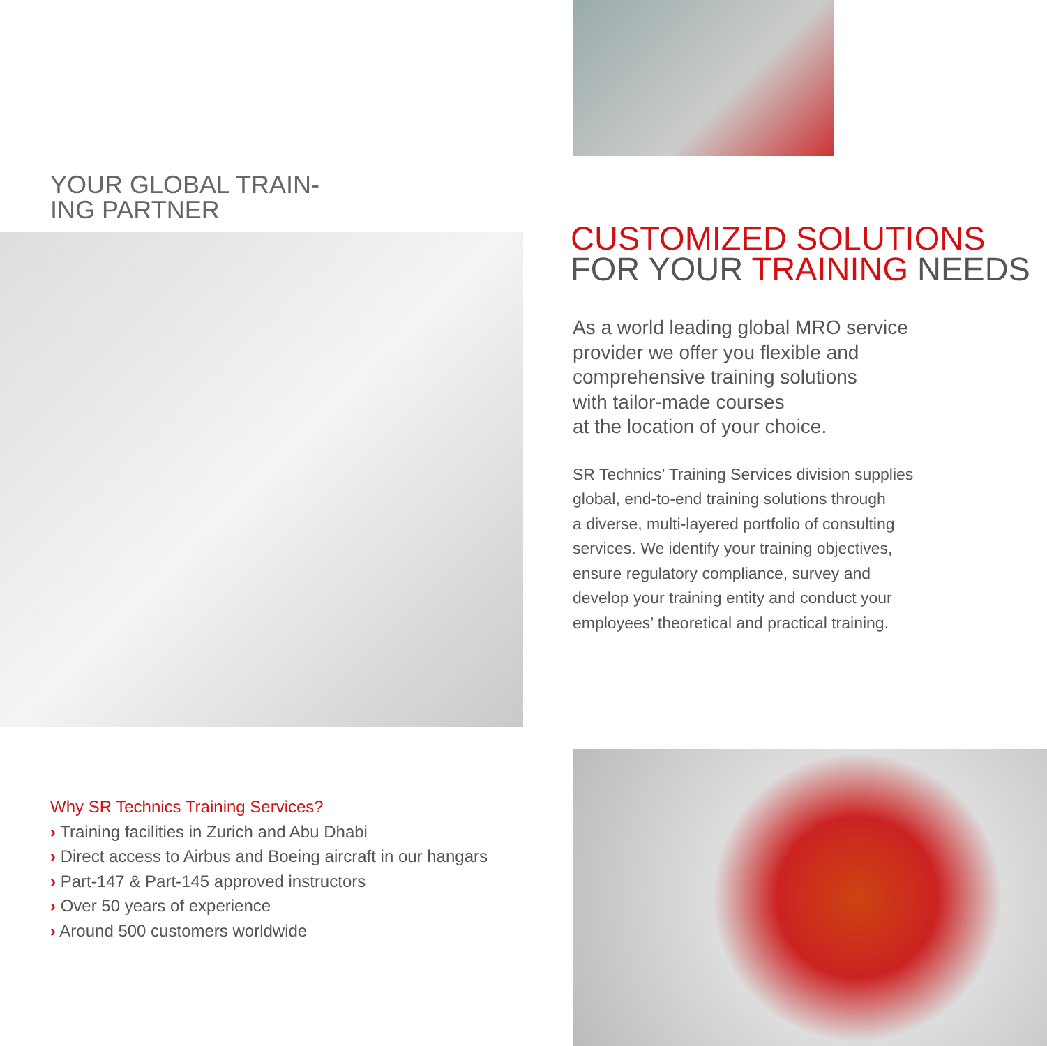YOUR GLOBAL TRAIN-
ING PARTNER
Why SR Technics Training Services?
› Training facilities in Zurich and Abu Dhabi
› Direct access to Airbus and Boeing aircraft in our hangars
› Part-147 & Part-145 approved instructors
› Over 50 years of experience
› Around 500 customers worldwide
CUSTOMIZED SOLUTIONS
FOR YOUR TRAINING NEEDS
As a world leading global MRO service
provider we offer you flexible and
comprehensive training solutions
with tailor-made courses
at the location of your choice.
SR Technics’ Training Services division supplies
global, end-to-end training solutions through
a diverse, multi-layered portfolio of consulting
services. We identify your training objectives,
ensure regulatory compliance, survey and
develop your training entity and conduct your
employees’ theoretical and practical training.